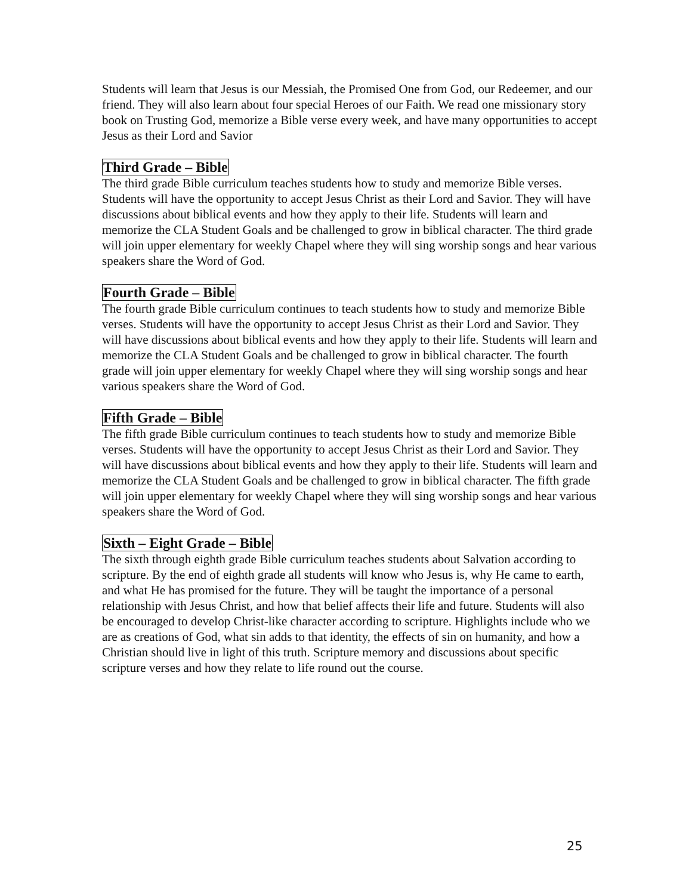Students will learn that Jesus is our Messiah, the Promised One from God, our Redeemer, and our friend. They will also learn about four special Heroes of our Faith. We read one missionary story book on Trusting God, memorize a Bible verse every week, and have many opportunities to accept Jesus as their Lord and Savior
Third Grade – Bible
The third grade Bible curriculum teaches students how to study and memorize Bible verses. Students will have the opportunity to accept Jesus Christ as their Lord and Savior. They will have discussions about biblical events and how they apply to their life. Students will learn and memorize the CLA Student Goals and be challenged to grow in biblical character. The third grade will join upper elementary for weekly Chapel where they will sing worship songs and hear various speakers share the Word of God.
Fourth Grade – Bible
The fourth grade Bible curriculum continues to teach students how to study and memorize Bible verses. Students will have the opportunity to accept Jesus Christ as their Lord and Savior. They will have discussions about biblical events and how they apply to their life. Students will learn and memorize the CLA Student Goals and be challenged to grow in biblical character. The fourth grade will join upper elementary for weekly Chapel where they will sing worship songs and hear various speakers share the Word of God.
Fifth Grade – Bible
The fifth grade Bible curriculum continues to teach students how to study and memorize Bible verses. Students will have the opportunity to accept Jesus Christ as their Lord and Savior. They will have discussions about biblical events and how they apply to their life. Students will learn and memorize the CLA Student Goals and be challenged to grow in biblical character. The fifth grade will join upper elementary for weekly Chapel where they will sing worship songs and hear various speakers share the Word of God.
Sixth – Eight Grade – Bible
The sixth through eighth grade Bible curriculum teaches students about Salvation according to scripture. By the end of eighth grade all students will know who Jesus is, why He came to earth, and what He has promised for the future. They will be taught the importance of a personal relationship with Jesus Christ, and how that belief affects their life and future. Students will also be encouraged to develop Christ-like character according to scripture. Highlights include who we are as creations of God, what sin adds to that identity, the effects of sin on humanity, and how a Christian should live in light of this truth. Scripture memory and discussions about specific scripture verses and how they relate to life round out the course.
25